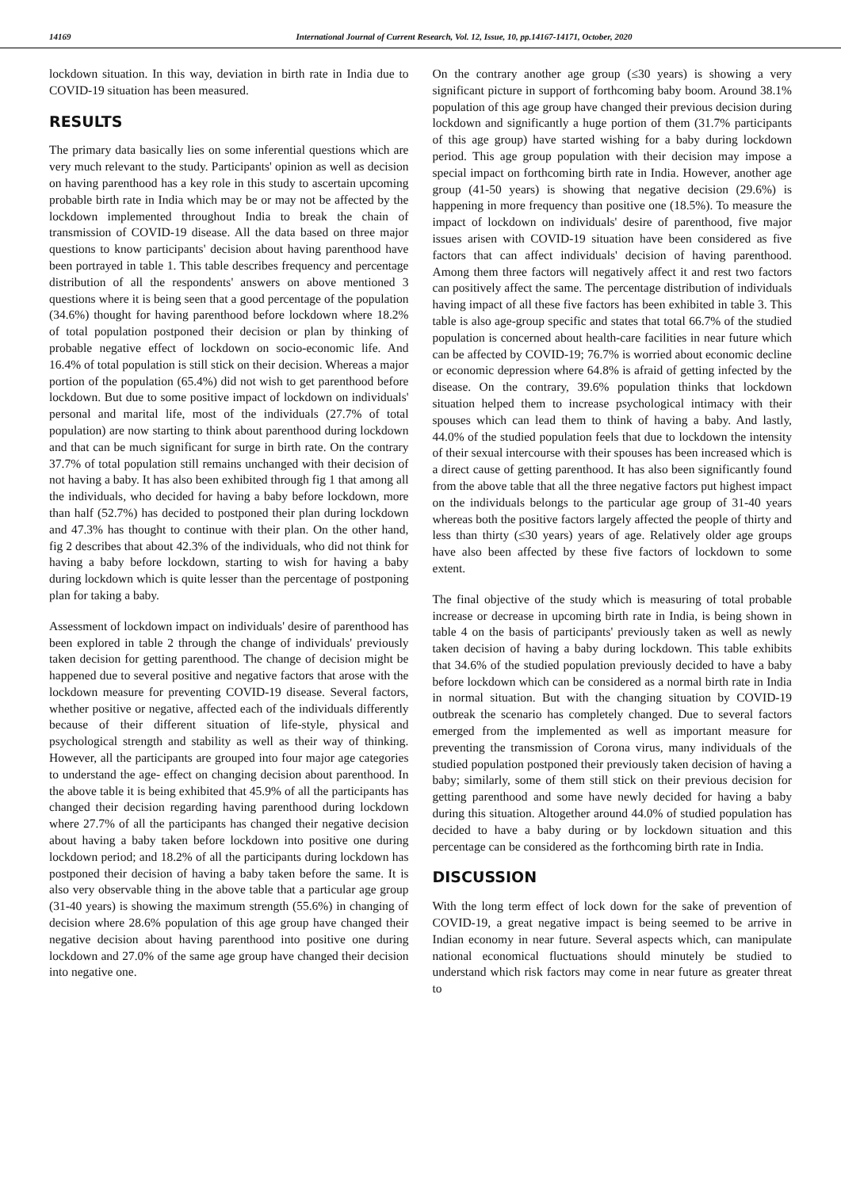14169 International Journal of Current Research, Vol. 12, Issue, 10, pp.14167-14171, October, 2020
lockdown situation. In this way, deviation in birth rate in India due to COVID-19 situation has been measured.
RESULTS
The primary data basically lies on some inferential questions which are very much relevant to the study. Participants' opinion as well as decision on having parenthood has a key role in this study to ascertain upcoming probable birth rate in India which may be or may not be affected by the lockdown implemented throughout India to break the chain of transmission of COVID-19 disease. All the data based on three major questions to know participants' decision about having parenthood have been portrayed in table 1. This table describes frequency and percentage distribution of all the respondents' answers on above mentioned 3 questions where it is being seen that a good percentage of the population (34.6%) thought for having parenthood before lockdown where 18.2% of total population postponed their decision or plan by thinking of probable negative effect of lockdown on socio-economic life. And 16.4% of total population is still stick on their decision. Whereas a major portion of the population (65.4%) did not wish to get parenthood before lockdown. But due to some positive impact of lockdown on individuals' personal and marital life, most of the individuals (27.7% of total population) are now starting to think about parenthood during lockdown and that can be much significant for surge in birth rate. On the contrary 37.7% of total population still remains unchanged with their decision of not having a baby. It has also been exhibited through fig 1 that among all the individuals, who decided for having a baby before lockdown, more than half (52.7%) has decided to postponed their plan during lockdown and 47.3% has thought to continue with their plan. On the other hand, fig 2 describes that about 42.3% of the individuals, who did not think for having a baby before lockdown, starting to wish for having a baby during lockdown which is quite lesser than the percentage of postponing plan for taking a baby.
Assessment of lockdown impact on individuals' desire of parenthood has been explored in table 2 through the change of individuals' previously taken decision for getting parenthood. The change of decision might be happened due to several positive and negative factors that arose with the lockdown measure for preventing COVID-19 disease. Several factors, whether positive or negative, affected each of the individuals differently because of their different situation of life-style, physical and psychological strength and stability as well as their way of thinking. However, all the participants are grouped into four major age categories to understand the age- effect on changing decision about parenthood. In the above table it is being exhibited that 45.9% of all the participants has changed their decision regarding having parenthood during lockdown where 27.7% of all the participants has changed their negative decision about having a baby taken before lockdown into positive one during lockdown period; and 18.2% of all the participants during lockdown has postponed their decision of having a baby taken before the same. It is also very observable thing in the above table that a particular age group (31-40 years) is showing the maximum strength (55.6%) in changing of decision where 28.6% population of this age group have changed their negative decision about having parenthood into positive one during lockdown and 27.0% of the same age group have changed their decision into negative one.
On the contrary another age group (≤30 years) is showing a very significant picture in support of forthcoming baby boom. Around 38.1% population of this age group have changed their previous decision during lockdown and significantly a huge portion of them (31.7% participants of this age group) have started wishing for a baby during lockdown period. This age group population with their decision may impose a special impact on forthcoming birth rate in India. However, another age group (41-50 years) is showing that negative decision (29.6%) is happening in more frequency than positive one (18.5%). To measure the impact of lockdown on individuals' desire of parenthood, five major issues arisen with COVID-19 situation have been considered as five factors that can affect individuals' decision of having parenthood. Among them three factors will negatively affect it and rest two factors can positively affect the same. The percentage distribution of individuals having impact of all these five factors has been exhibited in table 3. This table is also age-group specific and states that total 66.7% of the studied population is concerned about health-care facilities in near future which can be affected by COVID-19; 76.7% is worried about economic decline or economic depression where 64.8% is afraid of getting infected by the disease. On the contrary, 39.6% population thinks that lockdown situation helped them to increase psychological intimacy with their spouses which can lead them to think of having a baby. And lastly, 44.0% of the studied population feels that due to lockdown the intensity of their sexual intercourse with their spouses has been increased which is a direct cause of getting parenthood. It has also been significantly found from the above table that all the three negative factors put highest impact on the individuals belongs to the particular age group of 31-40 years whereas both the positive factors largely affected the people of thirty and less than thirty (≤30 years) years of age. Relatively older age groups have also been affected by these five factors of lockdown to some extent.
The final objective of the study which is measuring of total probable increase or decrease in upcoming birth rate in India, is being shown in table 4 on the basis of participants' previously taken as well as newly taken decision of having a baby during lockdown. This table exhibits that 34.6% of the studied population previously decided to have a baby before lockdown which can be considered as a normal birth rate in India in normal situation. But with the changing situation by COVID-19 outbreak the scenario has completely changed. Due to several factors emerged from the implemented as well as important measure for preventing the transmission of Corona virus, many individuals of the studied population postponed their previously taken decision of having a baby; similarly, some of them still stick on their previous decision for getting parenthood and some have newly decided for having a baby during this situation. Altogether around 44.0% of studied population has decided to have a baby during or by lockdown situation and this percentage can be considered as the forthcoming birth rate in India.
DISCUSSION
With the long term effect of lock down for the sake of prevention of COVID-19, a great negative impact is being seemed to be arrive in Indian economy in near future. Several aspects which, can manipulate national economical fluctuations should minutely be studied to understand which risk factors may come in near future as greater threat to